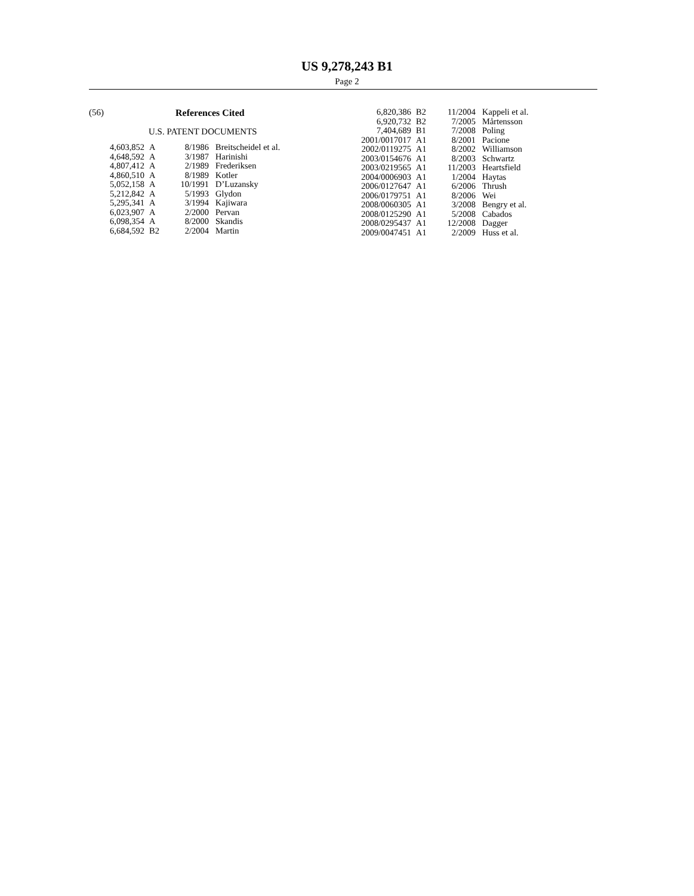US 9,278,243 B1
Page 2
(56) References Cited
U.S. PATENT DOCUMENTS
| 4,603,852 | A | 8/1986 | Breitscheidel et al. |
| 4,648,592 | A | 3/1987 | Harinishi |
| 4,807,412 | A | 2/1989 | Frederiksen |
| 4,860,510 | A | 8/1989 | Kotler |
| 5,052,158 | A | 10/1991 | D’Luzansky |
| 5,212,842 | A | 5/1993 | Glydon |
| 5,295,341 | A | 3/1994 | Kajiwara |
| 6,023,907 | A | 2/2000 | Pervan |
| 6,098,354 | A | 8/2000 | Skandis |
| 6,684,592 | B2 | 2/2004 | Martin |
| 6,820,386 | B2 | 11/2004 | Kappeli et al. |
| 6,920,732 | B2 | 7/2005 | Mårtensson |
| 7,404,689 | B1 | 7/2008 | Poling |
| 2001/0017017 | A1 | 8/2001 | Pacione |
| 2002/0119275 | A1 | 8/2002 | Williamson |
| 2003/0154676 | A1 | 8/2003 | Schwartz |
| 2003/0219565 | A1 | 11/2003 | Heartsfield |
| 2004/0006903 | A1 | 1/2004 | Haytas |
| 2006/0127647 | A1 | 6/2006 | Thrush |
| 2006/0179751 | A1 | 8/2006 | Wei |
| 2008/0060305 | A1 | 3/2008 | Bengry et al. |
| 2008/0125290 | A1 | 5/2008 | Cabados |
| 2008/0295437 | A1 | 12/2008 | Dagger |
| 2009/0047451 | A1 | 2/2009 | Huss et al. |